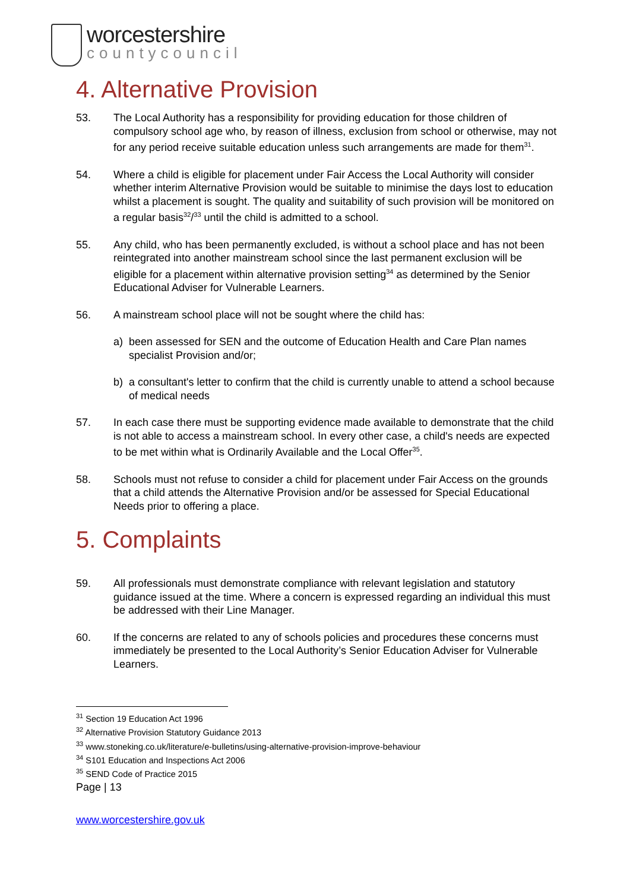worcestershire
countycouncil
4. Alternative Provision
53. The Local Authority has a responsibility for providing education for those children of compulsory school age who, by reason of illness, exclusion from school or otherwise, may not for any period receive suitable education unless such arrangements are made for them<sup>31</sup>.
54. Where a child is eligible for placement under Fair Access the Local Authority will consider whether interim Alternative Provision would be suitable to minimise the days lost to education whilst a placement is sought. The quality and suitability of such provision will be monitored on a regular basis<sup>32</sup>/<sup>33</sup> until the child is admitted to a school.
55. Any child, who has been permanently excluded, is without a school place and has not been reintegrated into another mainstream school since the last permanent exclusion will be eligible for a placement within alternative provision setting<sup>34</sup> as determined by the Senior Educational Adviser for Vulnerable Learners.
56. A mainstream school place will not be sought where the child has:
a) been assessed for SEN and the outcome of Education Health and Care Plan names specialist Provision and/or;
b) a consultant's letter to confirm that the child is currently unable to attend a school because of medical needs
57. In each case there must be supporting evidence made available to demonstrate that the child is not able to access a mainstream school. In every other case, a child's needs are expected to be met within what is Ordinarily Available and the Local Offer<sup>35</sup>.
58. Schools must not refuse to consider a child for placement under Fair Access on the grounds that a child attends the Alternative Provision and/or be assessed for Special Educational Needs prior to offering a place.
5. Complaints
59. All professionals must demonstrate compliance with relevant legislation and statutory guidance issued at the time. Where a concern is expressed regarding an individual this must be addressed with their Line Manager.
60. If the concerns are related to any of schools policies and procedures these concerns must immediately be presented to the Local Authority’s Senior Education Adviser for Vulnerable Learners.
<sup>31</sup> Section 19 Education Act 1996
<sup>32</sup> Alternative Provision Statutory Guidance 2013
<sup>33</sup> www.stoneking.co.uk/literature/e-bulletins/using-alternative-provision-improve-behaviour
<sup>34</sup> S101 Education and Inspections Act 2006
<sup>35</sup> SEND Code of Practice 2015
Page | 13
www.worcestershire.gov.uk